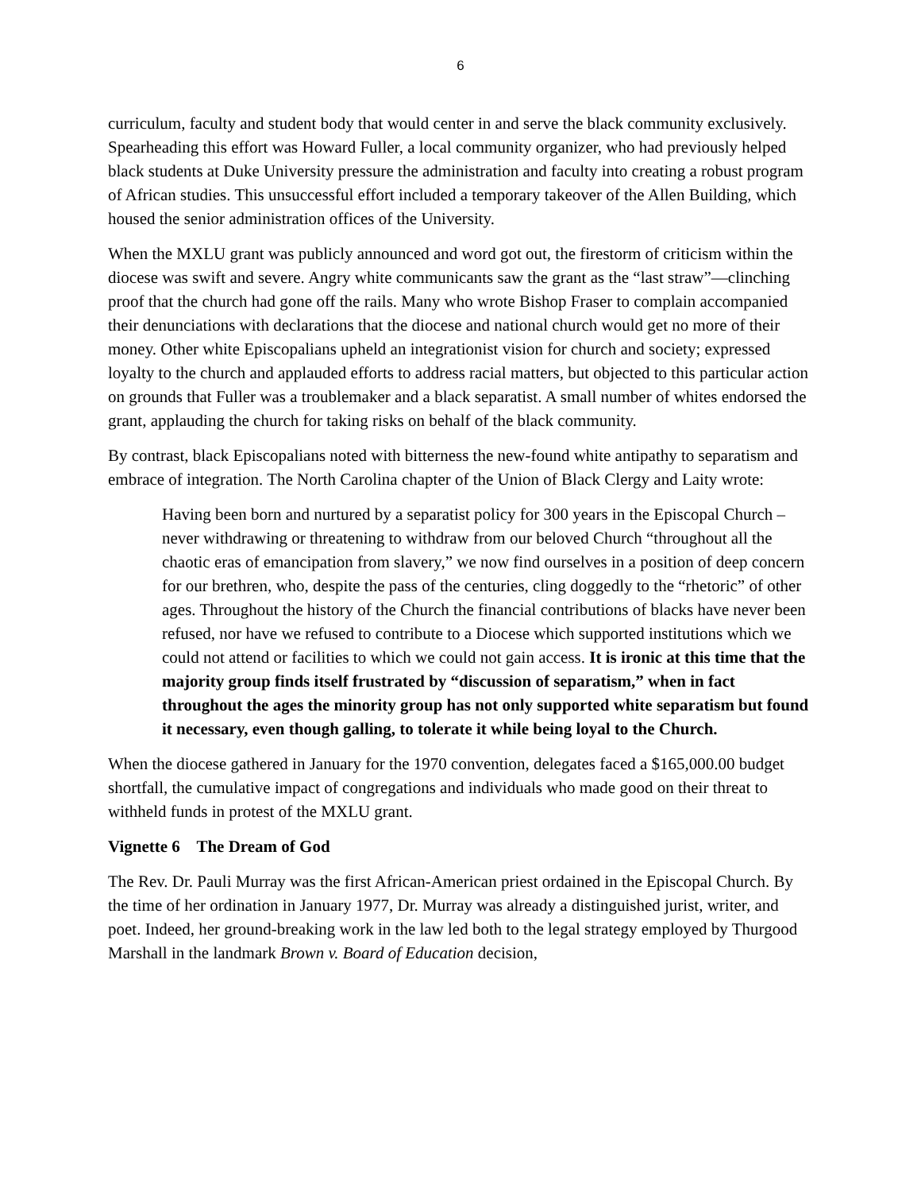6
curriculum, faculty and student body that would center in and serve the black community exclusively. Spearheading this effort was Howard Fuller, a local community organizer, who had previously helped black students at Duke University pressure the administration and faculty into creating a robust program of African studies. This unsuccessful effort included a temporary takeover of the Allen Building, which housed the senior administration offices of the University.
When the MXLU grant was publicly announced and word got out, the firestorm of criticism within the diocese was swift and severe. Angry white communicants saw the grant as the “last straw”—clinching proof that the church had gone off the rails. Many who wrote Bishop Fraser to complain accompanied their denunciations with declarations that the diocese and national church would get no more of their money. Other white Episcopalians upheld an integrationist vision for church and society; expressed loyalty to the church and applauded efforts to address racial matters, but objected to this particular action on grounds that Fuller was a troublemaker and a black separatist. A small number of whites endorsed the grant, applauding the church for taking risks on behalf of the black community.
By contrast, black Episcopalians noted with bitterness the new-found white antipathy to separatism and embrace of integration. The North Carolina chapter of the Union of Black Clergy and Laity wrote:
Having been born and nurtured by a separatist policy for 300 years in the Episcopal Church – never withdrawing or threatening to withdraw from our beloved Church “throughout all the chaotic eras of emancipation from slavery,” we now find ourselves in a position of deep concern for our brethren, who, despite the pass of the centuries, cling doggedly to the “rhetoric” of other ages. Throughout the history of the Church the financial contributions of blacks have never been refused, nor have we refused to contribute to a Diocese which supported institutions which we could not attend or facilities to which we could not gain access. It is ironic at this time that the majority group finds itself frustrated by “discussion of separatism,” when in fact throughout the ages the minority group has not only supported white separatism but found it necessary, even though galling, to tolerate it while being loyal to the Church.
When the diocese gathered in January for the 1970 convention, delegates faced a $165,000.00 budget shortfall, the cumulative impact of congregations and individuals who made good on their threat to withheld funds in protest of the MXLU grant.
Vignette 6 The Dream of God
The Rev. Dr. Pauli Murray was the first African-American priest ordained in the Episcopal Church. By the time of her ordination in January 1977, Dr. Murray was already a distinguished jurist, writer, and poet. Indeed, her ground-breaking work in the law led both to the legal strategy employed by Thurgood Marshall in the landmark Brown v. Board of Education decision,